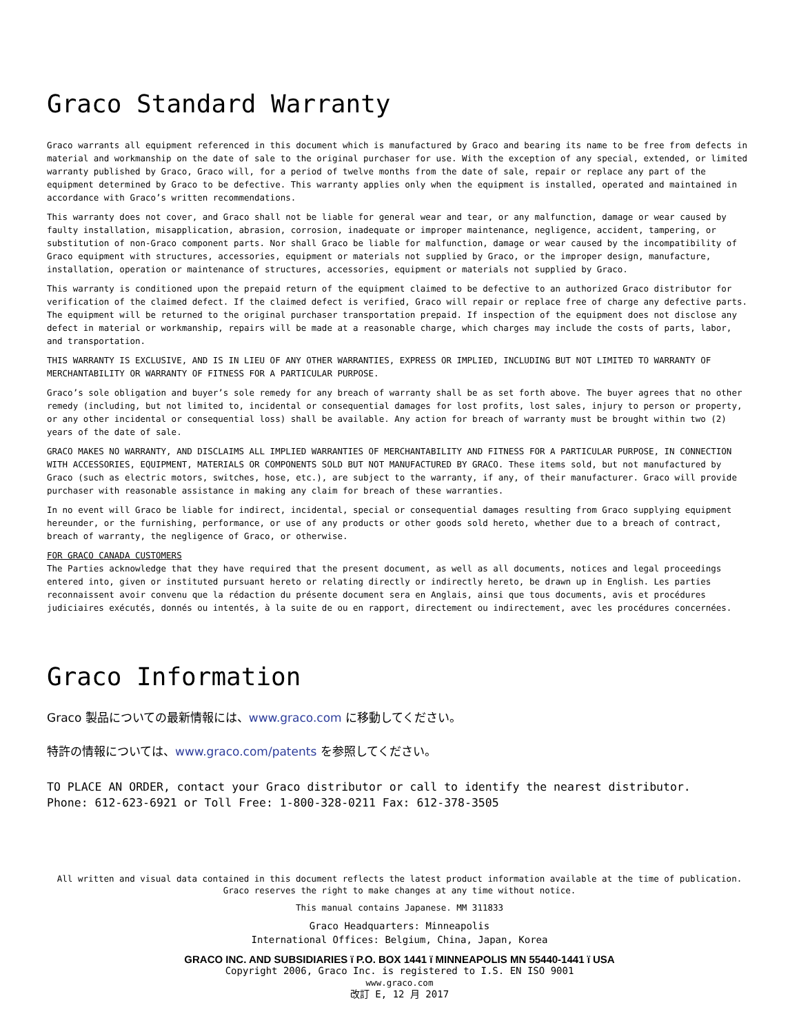Graco Standard Warranty
Graco warrants all equipment referenced in this document which is manufactured by Graco and bearing its name to be free from defects in material and workmanship on the date of sale to the original purchaser for use. With the exception of any special, extended, or limited warranty published by Graco, Graco will, for a period of twelve months from the date of sale, repair or replace any part of the equipment determined by Graco to be defective. This warranty applies only when the equipment is installed, operated and maintained in accordance with Graco’s written recommendations.
This warranty does not cover, and Graco shall not be liable for general wear and tear, or any malfunction, damage or wear caused by faulty installation, misapplication, abrasion, corrosion, inadequate or improper maintenance, negligence, accident, tampering, or substitution of non-Graco component parts. Nor shall Graco be liable for malfunction, damage or wear caused by the incompatibility of Graco equipment with structures, accessories, equipment or materials not supplied by Graco, or the improper design, manufacture, installation, operation or maintenance of structures, accessories, equipment or materials not supplied by Graco.
This warranty is conditioned upon the prepaid return of the equipment claimed to be defective to an authorized Graco distributor for verification of the claimed defect. If the claimed defect is verified, Graco will repair or replace free of charge any defective parts. The equipment will be returned to the original purchaser transportation prepaid. If inspection of the equipment does not disclose any defect in material or workmanship, repairs will be made at a reasonable charge, which charges may include the costs of parts, labor, and transportation.
THIS WARRANTY IS EXCLUSIVE, AND IS IN LIEU OF ANY OTHER WARRANTIES, EXPRESS OR IMPLIED, INCLUDING BUT NOT LIMITED TO WARRANTY OF MERCHANTABILITY OR WARRANTY OF FITNESS FOR A PARTICULAR PURPOSE.
Graco’s sole obligation and buyer’s sole remedy for any breach of warranty shall be as set forth above. The buyer agrees that no other remedy (including, but not limited to, incidental or consequential damages for lost profits, lost sales, injury to person or property, or any other incidental or consequential loss) shall be available. Any action for breach of warranty must be brought within two (2) years of the date of sale.
GRACO MAKES NO WARRANTY, AND DISCLAIMS ALL IMPLIED WARRANTIES OF MERCHANTABILITY AND FITNESS FOR A PARTICULAR PURPOSE, IN CONNECTION WITH ACCESSORIES, EQUIPMENT, MATERIALS OR COMPONENTS SOLD BUT NOT MANUFACTURED BY GRACO. These items sold, but not manufactured by Graco (such as electric motors, switches, hose, etc.), are subject to the warranty, if any, of their manufacturer. Graco will provide purchaser with reasonable assistance in making any claim for breach of these warranties.
In no event will Graco be liable for indirect, incidental, special or consequential damages resulting from Graco supplying equipment hereunder, or the furnishing, performance, or use of any products or other goods sold hereto, whether due to a breach of contract, breach of warranty, the negligence of Graco, or otherwise.
FOR GRACO CANADA CUSTOMERS
The Parties acknowledge that they have required that the present document, as well as all documents, notices and legal proceedings entered into, given or instituted pursuant hereto or relating directly or indirectly hereto, be drawn up in English. Les parties reconnaissent avoir convenu que la rédaction du présente document sera en Anglais, ainsi que tous documents, avis et procédures judiciaires exécutés, donnés ou intentés, à la suite de ou en rapport, directement ou indirectement, avec les procédures concernées.
Graco Information
Graco 製品についての最新情報には、www.graco.com に移動してください。
特許の情報については、www.graco.com/patents を参照してください。
TO PLACE AN ORDER, contact your Graco distributor or call to identify the nearest distributor.
Phone: 612-623-6921 or Toll Free: 1-800-328-0211 Fax: 612-378-3505
All written and visual data contained in this document reflects the latest product information available at the time of publication.
Graco reserves the right to make changes at any time without notice.
This manual contains Japanese. MM 311833
Graco Headquarters: Minneapolis
International Offices: Belgium, China, Japan, Korea
GRACO INC. AND SUBSIDIARIES ï P.O. BOX 1441 ï MINNEAPOLIS MN 55440-1441 ï USA
Copyright 2006, Graco Inc. is registered to I.S. EN ISO 9001
www.graco.com
改訂 E, 12 月 2017